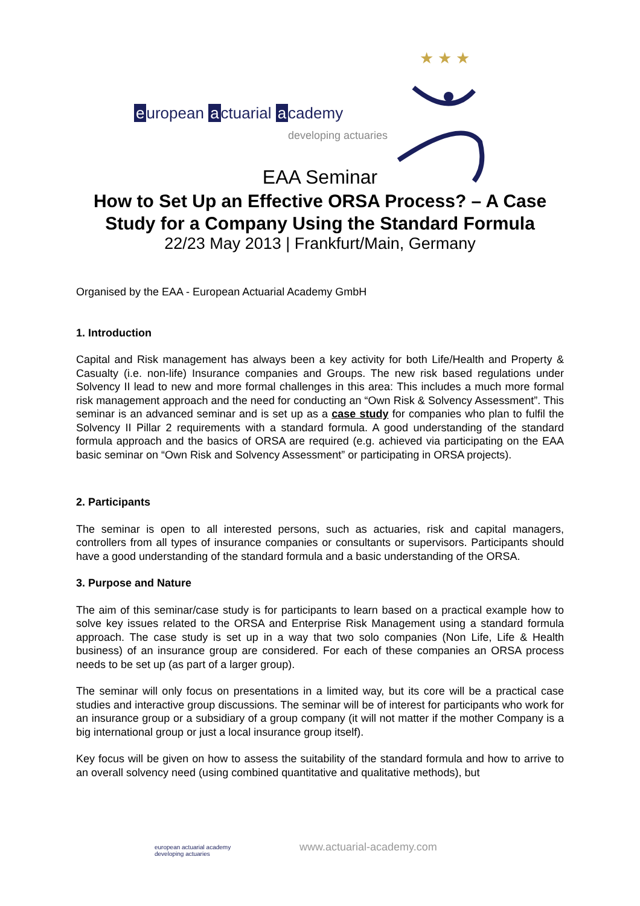★ ★ ★
e uropean a ctuarial a cademy
developing actuaries
EAA Seminar
How to Set Up an Effective ORSA Process? – A Case
Study for a Company Using the Standard Formula
22/23 May 2013 | Frankfurt/Main, Germany
Organised by the EAA - European Actuarial Academy GmbH
1. Introduction
Capital and Risk management has always been a key activity for both Life/Health and Property & Casualty (i.e. non-life) Insurance companies and Groups. The new risk based regulations under Solvency II lead to new and more formal challenges in this area: This includes a much more formal risk management approach and the need for conducting an “Own Risk & Solvency Assessment”. This seminar is an advanced seminar and is set up as a case study for companies who plan to fulfil the Solvency II Pillar 2 requirements with a standard formula. A good understanding of the standard formula approach and the basics of ORSA are required (e.g. achieved via participating on the EAA basic seminar on “Own Risk and Solvency Assessment” or participating in ORSA projects).
2. Participants
The seminar is open to all interested persons, such as actuaries, risk and capital managers, controllers from all types of insurance companies or consultants or supervisors. Participants should have a good understanding of the standard formula and a basic understanding of the ORSA.
3. Purpose and Nature
The aim of this seminar/case study is for participants to learn based on a practical example how to solve key issues related to the ORSA and Enterprise Risk Management using a standard formula approach. The case study is set up in a way that two solo companies (Non Life, Life & Health business) of an insurance group are considered. For each of these companies an ORSA process needs to be set up (as part of a larger group).
The seminar will only focus on presentations in a limited way, but its core will be a practical case studies and interactive group discussions. The seminar will be of interest for participants who work for an insurance group or a subsidiary of a group company (it will not matter if the mother Company is a big international group or just a local insurance group itself).
Key focus will be given on how to assess the suitability of the standard formula and how to arrive to an overall solvency need (using combined quantitative and qualitative methods), but
european actuarial academy
developing actuaries
www.actuarial-academy.com